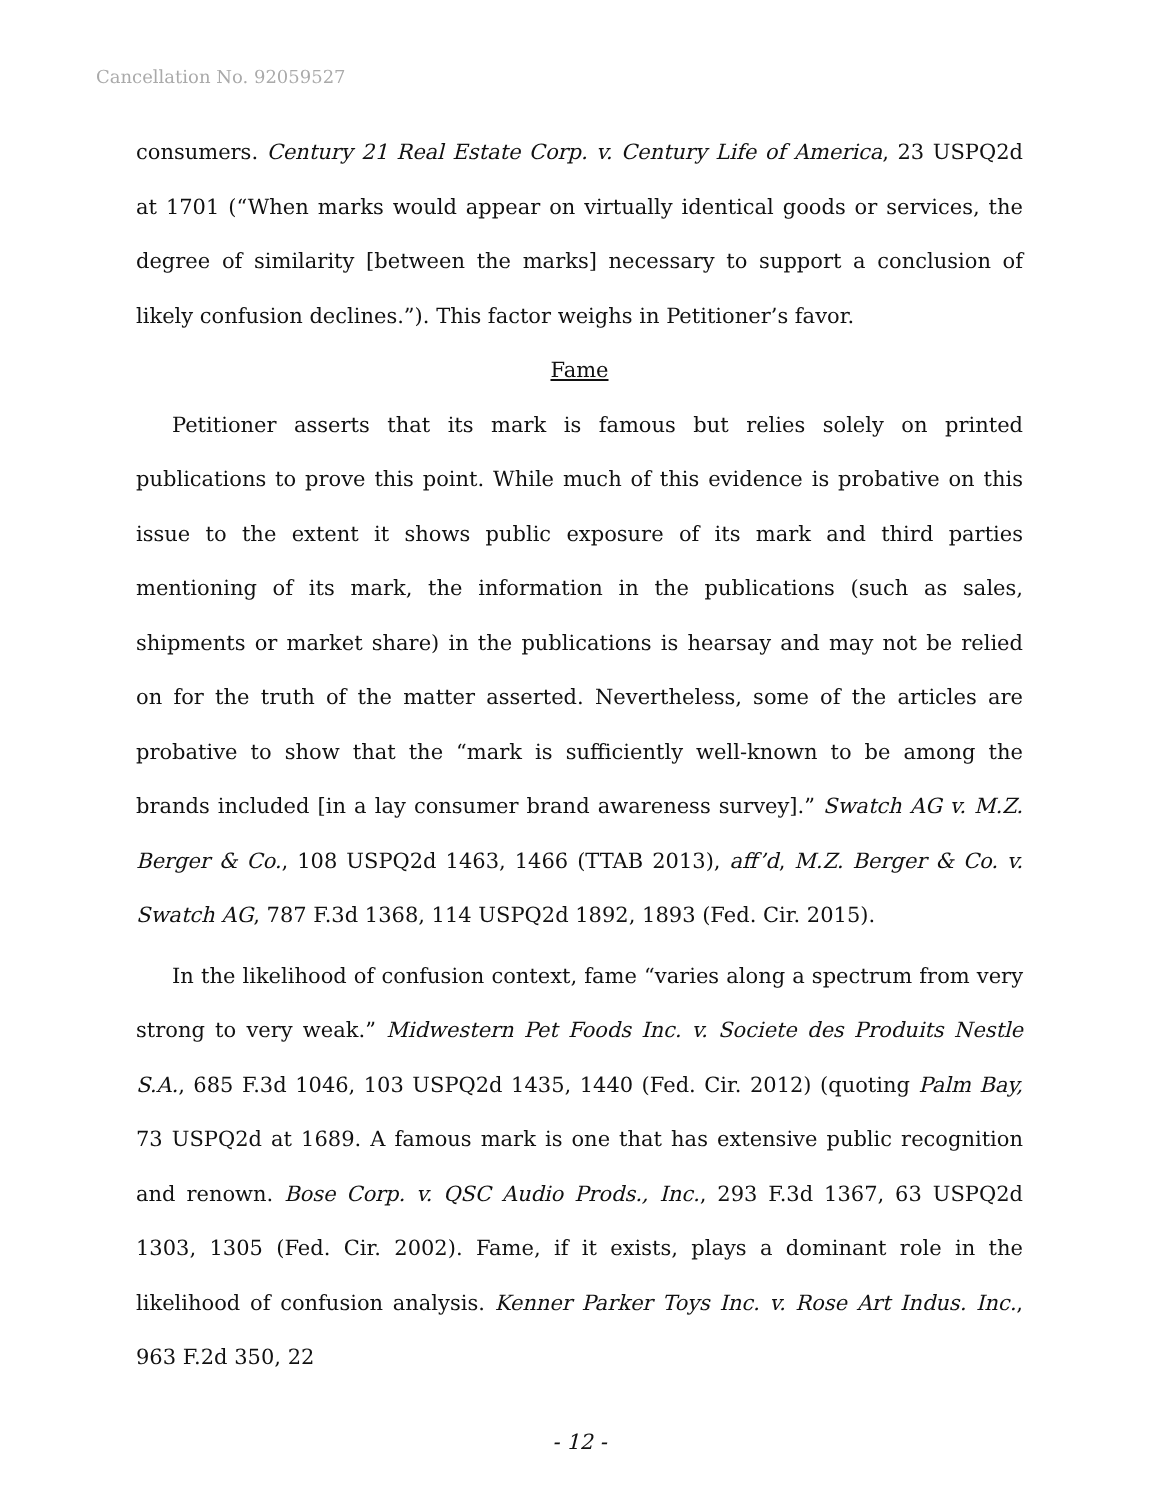Cancellation No. 92059527
consumers. Century 21 Real Estate Corp. v. Century Life of America, 23 USPQ2d at 1701 (“When marks would appear on virtually identical goods or services, the degree of similarity [between the marks] necessary to support a conclusion of likely confusion declines.”). This factor weighs in Petitioner’s favor.
Fame
Petitioner asserts that its mark is famous but relies solely on printed publications to prove this point. While much of this evidence is probative on this issue to the extent it shows public exposure of its mark and third parties mentioning of its mark, the information in the publications (such as sales, shipments or market share) in the publications is hearsay and may not be relied on for the truth of the matter asserted. Nevertheless, some of the articles are probative to show that the “mark is sufficiently well-known to be among the brands included [in a lay consumer brand awareness survey].” Swatch AG v. M.Z. Berger & Co., 108 USPQ2d 1463, 1466 (TTAB 2013), aff’d, M.Z. Berger & Co. v. Swatch AG, 787 F.3d 1368, 114 USPQ2d 1892, 1893 (Fed. Cir. 2015).
In the likelihood of confusion context, fame “varies along a spectrum from very strong to very weak.” Midwestern Pet Foods Inc. v. Societe des Produits Nestle S.A., 685 F.3d 1046, 103 USPQ2d 1435, 1440 (Fed. Cir. 2012) (quoting Palm Bay, 73 USPQ2d at 1689. A famous mark is one that has extensive public recognition and renown. Bose Corp. v. QSC Audio Prods., Inc., 293 F.3d 1367, 63 USPQ2d 1303, 1305 (Fed. Cir. 2002). Fame, if it exists, plays a dominant role in the likelihood of confusion analysis. Kenner Parker Toys Inc. v. Rose Art Indus. Inc., 963 F.2d 350, 22
- 12 -